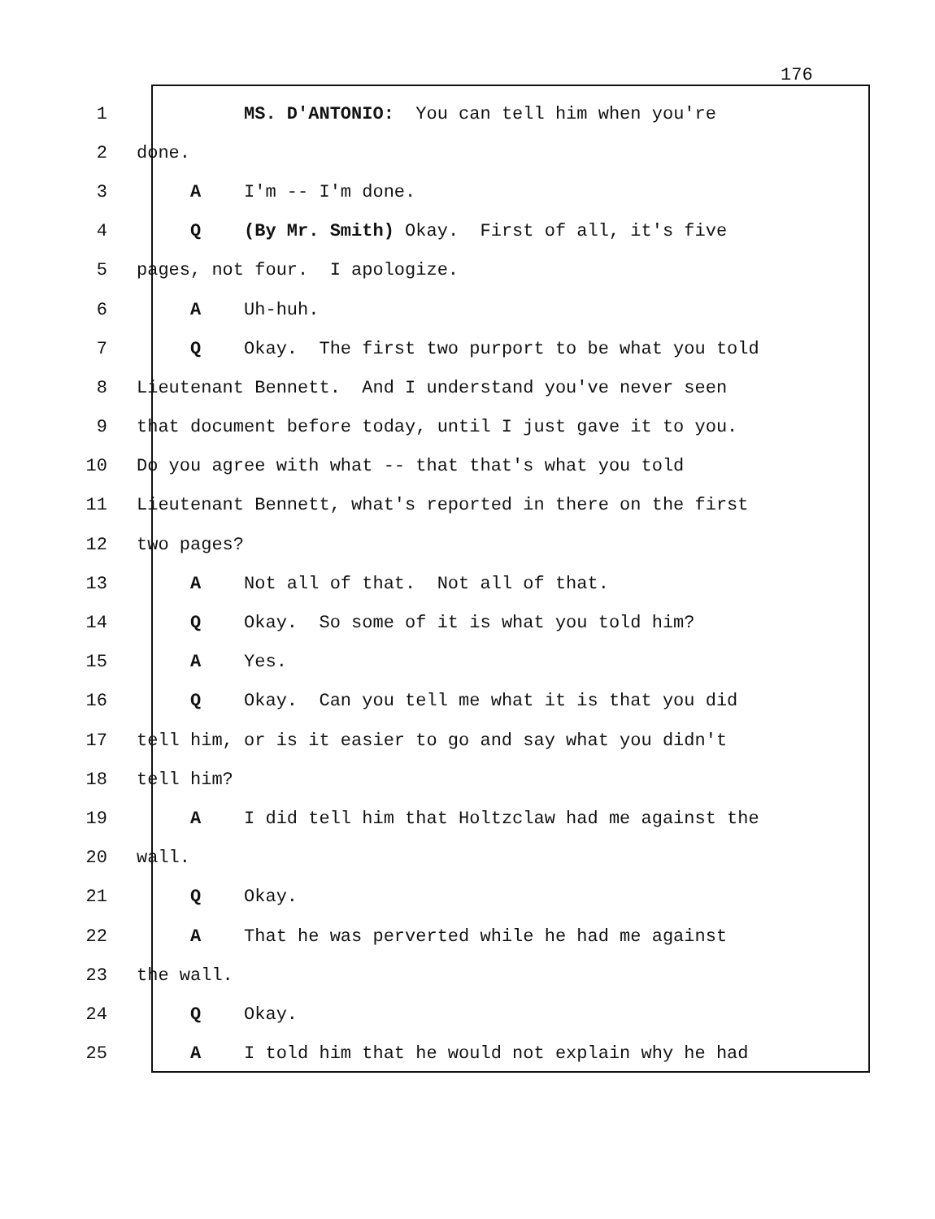176
1 MS. D'ANTONIO: You can tell him when you're
2 done.
3 A I'm -- I'm done.
4 Q (By Mr. Smith) Okay. First of all, it's five
5 pages, not four. I apologize.
6 A Uh-huh.
7 Q Okay. The first two purport to be what you told
8 Lieutenant Bennett. And I understand you've never seen
9 that document before today, until I just gave it to you.
10 Do you agree with what -- that that's what you told
11 Lieutenant Bennett, what's reported in there on the first
12 two pages?
13 A Not all of that. Not all of that.
14 Q Okay. So some of it is what you told him?
15 A Yes.
16 Q Okay. Can you tell me what it is that you did
17 tell him, or is it easier to go and say what you didn't
18 tell him?
19 A I did tell him that Holtzclaw had me against the
20 wall.
21 Q Okay.
22 A That he was perverted while he had me against
23 the wall.
24 Q Okay.
25 A I told him that he would not explain why he had